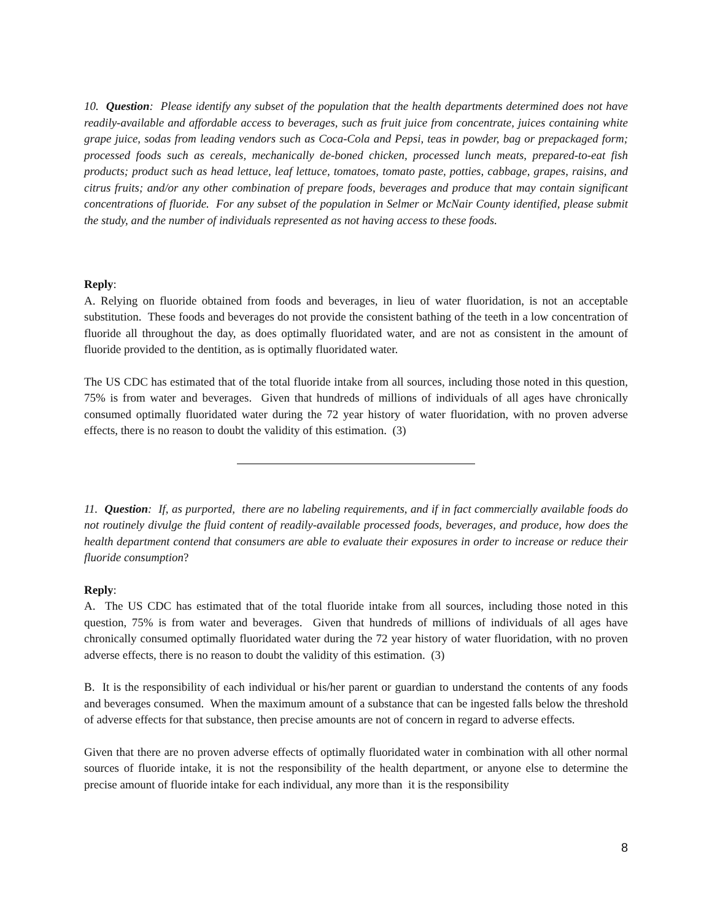10. Question: Please identify any subset of the population that the health departments determined does not have readily-available and affordable access to beverages, such as fruit juice from concentrate, juices containing white grape juice, sodas from leading vendors such as Coca-Cola and Pepsi, teas in powder, bag or prepackaged form; processed foods such as cereals, mechanically de-boned chicken, processed lunch meats, prepared-to-eat fish products; product such as head lettuce, leaf lettuce, tomatoes, tomato paste, potties, cabbage, grapes, raisins, and citrus fruits; and/or any other combination of prepare foods, beverages and produce that may contain significant concentrations of fluoride. For any subset of the population in Selmer or McNair County identified, please submit the study, and the number of individuals represented as not having access to these foods.
Reply:
A. Relying on fluoride obtained from foods and beverages, in lieu of water fluoridation, is not an acceptable substitution. These foods and beverages do not provide the consistent bathing of the teeth in a low concentration of fluoride all throughout the day, as does optimally fluoridated water, and are not as consistent in the amount of fluoride provided to the dentition, as is optimally fluoridated water.
The US CDC has estimated that of the total fluoride intake from all sources, including those noted in this question, 75% is from water and beverages. Given that hundreds of millions of individuals of all ages have chronically consumed optimally fluoridated water during the 72 year history of water fluoridation, with no proven adverse effects, there is no reason to doubt the validity of this estimation. (3)
11. Question: If, as purported, there are no labeling requirements, and if in fact commercially available foods do not routinely divulge the fluid content of readily-available processed foods, beverages, and produce, how does the health department contend that consumers are able to evaluate their exposures in order to increase or reduce their fluoride consumption?
Reply:
A. The US CDC has estimated that of the total fluoride intake from all sources, including those noted in this question, 75% is from water and beverages. Given that hundreds of millions of individuals of all ages have chronically consumed optimally fluoridated water during the 72 year history of water fluoridation, with no proven adverse effects, there is no reason to doubt the validity of this estimation. (3)
B. It is the responsibility of each individual or his/her parent or guardian to understand the contents of any foods and beverages consumed. When the maximum amount of a substance that can be ingested falls below the threshold of adverse effects for that substance, then precise amounts are not of concern in regard to adverse effects.
Given that there are no proven adverse effects of optimally fluoridated water in combination with all other normal sources of fluoride intake, it is not the responsibility of the health department, or anyone else to determine the precise amount of fluoride intake for each individual, any more than it is the responsibility
8